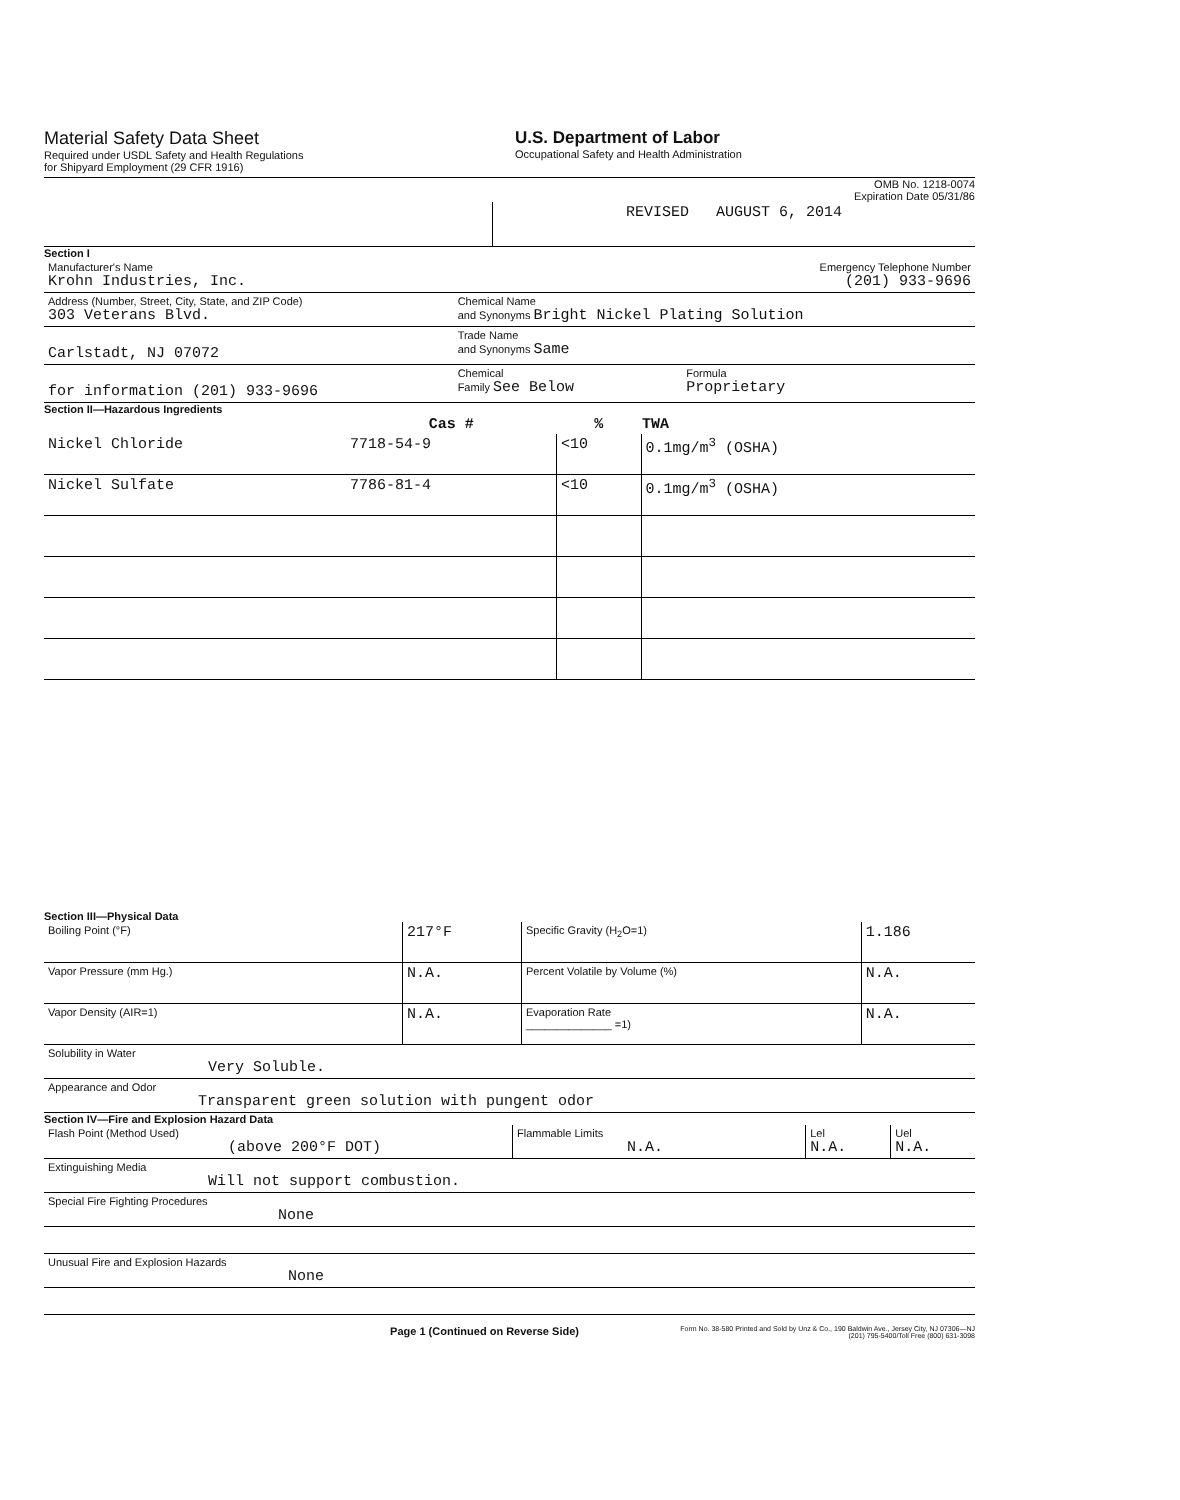Material Safety Data Sheet
Required under USDL Safety and Health Regulations
for Shipyard Employment (29 CFR 1916)
U.S. Department of Labor
Occupational Safety and Health Administration
OMB No. 1218-0074
Expiration Date 05/31/86
| | REVISED AUGUST 6, 2014 |
Section I
| Manufacturer's Name Krohn Industries, Inc. | | Emergency Telephone Number (201) 933-9696 |
| Address (Number, Street, City, State, and ZIP Code) 303 Veterans Blvd. | Chemical Name and Synonyms Bright Nickel Plating Solution | |
| Carlstadt, NJ 07072 | Trade Name and Synonyms Same | |
| for information (201) 933-9696 | Chemical Family See Below | Formula Proprietary |
Section II—Hazardous Ingredients
| | Cas # | % | TWA |
| --- | --- | --- | --- |
| Nickel Chloride | 7718-54-9 | <10 | 0.1mg/m<sup>3</sup> (OSHA) |
| Nickel Sulfate | 7786-81-4 | <10 | 0.1mg/m<sup>3</sup> (OSHA) |
Section III—Physical Data
| Boiling Point (°F) | 217°F | Specific Gravity (H<sub>2</sub>O=1) | 1.186 |
| Vapor Pressure (mm Hg.) | N.A. | Percent Volatile by Volume (%) | N.A. |
| Vapor Density (AIR=1) | N.A. | Evaporation Rate ______________ =1) | N.A. |
| Solubility in Water Very Soluble. | | | |
| Appearance and Odor Transparent green solution with pungent odor | | | |
Section IV—Fire and Explosion Hazard Data
| Flash Point (Method Used) (above 200°F DOT) | Flammable Limits N.A. | Lel N.A. | Uel N.A. |
| Extinguishing Media Will not support combustion. | | | |
| Special Fire Fighting Procedures None | | | |
| Unusual Fire and Explosion Hazards None | | | |
Page 1 (Continued on Reverse Side)
Form No. 38-580 Printed and Sold by Unz & Co., 190 Baldwin Ave., Jersey City, NJ 07306—NJ (201) 795-5400/Toll Free (800) 631-3098